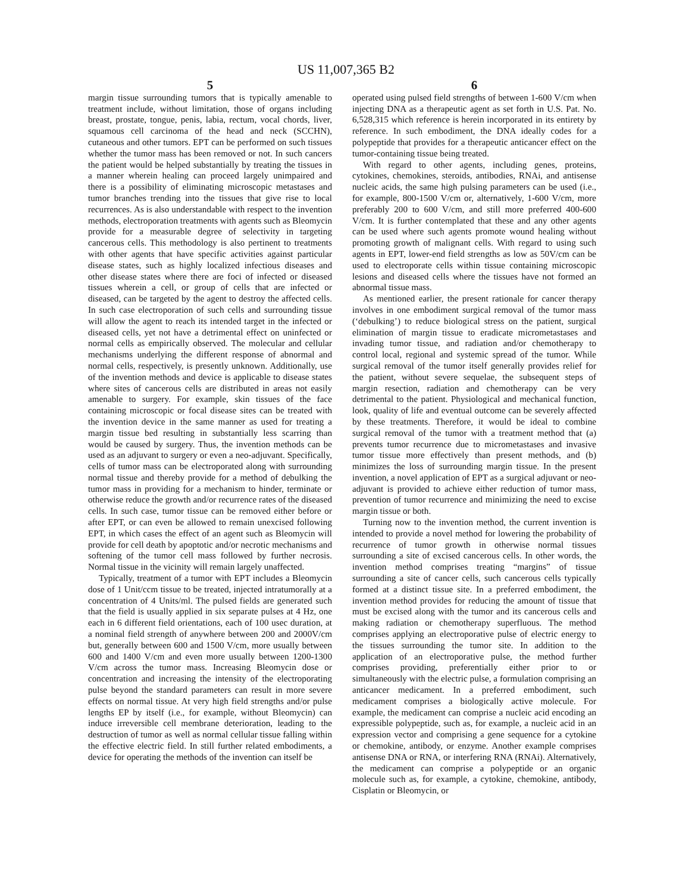US 11,007,365 B2
5
margin tissue surrounding tumors that is typically amenable to treatment include, without limitation, those of organs including breast, prostate, tongue, penis, labia, rectum, vocal chords, liver, squamous cell carcinoma of the head and neck (SCCHN), cutaneous and other tumors. EPT can be performed on such tissues whether the tumor mass has been removed or not. In such cancers the patient would be helped substantially by treating the tissues in a manner wherein healing can proceed largely unimpaired and there is a possibility of eliminating microscopic metastases and tumor branches trending into the tissues that give rise to local recurrences. As is also understandable with respect to the invention methods, electroporation treatments with agents such as Bleomycin provide for a measurable degree of selectivity in targeting cancerous cells. This methodology is also pertinent to treatments with other agents that have specific activities against particular disease states, such as highly localized infectious diseases and other disease states where there are foci of infected or diseased tissues wherein a cell, or group of cells that are infected or diseased, can be targeted by the agent to destroy the affected cells. In such case electroporation of such cells and surrounding tissue will allow the agent to reach its intended target in the infected or diseased cells, yet not have a detrimental effect on uninfected or normal cells as empirically observed. The molecular and cellular mechanisms underlying the different response of abnormal and normal cells, respectively, is presently unknown. Additionally, use of the invention methods and device is applicable to disease states where sites of cancerous cells are distributed in areas not easily amenable to surgery. For example, skin tissues of the face containing microscopic or focal disease sites can be treated with the invention device in the same manner as used for treating a margin tissue bed resulting in substantially less scarring than would be caused by surgery. Thus, the invention methods can be used as an adjuvant to surgery or even a neo-adjuvant. Specifically, cells of tumor mass can be electroporated along with surrounding normal tissue and thereby provide for a method of debulking the tumor mass in providing for a mechanism to hinder, terminate or otherwise reduce the growth and/or recurrence rates of the diseased cells. In such case, tumor tissue can be removed either before or after EPT, or can even be allowed to remain unexcised following EPT, in which cases the effect of an agent such as Bleomycin will provide for cell death by apoptotic and/or necrotic mechanisms and softening of the tumor cell mass followed by further necrosis. Normal tissue in the vicinity will remain largely unaffected.
Typically, treatment of a tumor with EPT includes a Bleomycin dose of 1 Unit/ccm tissue to be treated, injected intratumorally at a concentration of 4 Units/ml. The pulsed fields are generated such that the field is usually applied in six separate pulses at 4 Hz, one each in 6 different field orientations, each of 100 usec duration, at a nominal field strength of anywhere between 200 and 2000V/cm but, generally between 600 and 1500 V/cm, more usually between 600 and 1400 V/cm and even more usually between 1200-1300 V/cm across the tumor mass. Increasing Bleomycin dose or concentration and increasing the intensity of the electroporating pulse beyond the standard parameters can result in more severe effects on normal tissue. At very high field strengths and/or pulse lengths EP by itself (i.e., for example, without Bleomycin) can induce irreversible cell membrane deterioration, leading to the destruction of tumor as well as normal cellular tissue falling within the effective electric field. In still further related embodiments, a device for operating the methods of the invention can itself be
6
operated using pulsed field strengths of between 1-600 V/cm when injecting DNA as a therapeutic agent as set forth in U.S. Pat. No. 6,528,315 which reference is herein incorporated in its entirety by reference. In such embodiment, the DNA ideally codes for a polypeptide that provides for a therapeutic anticancer effect on the tumor-containing tissue being treated.
With regard to other agents, including genes, proteins, cytokines, chemokines, steroids, antibodies, RNAi, and antisense nucleic acids, the same high pulsing parameters can be used (i.e., for example, 800-1500 V/cm or, alternatively, 1-600 V/cm, more preferably 200 to 600 V/cm, and still more preferred 400-600 V/cm. It is further contemplated that these and any other agents can be used where such agents promote wound healing without promoting growth of malignant cells. With regard to using such agents in EPT, lower-end field strengths as low as 50V/cm can be used to electroporate cells within tissue containing microscopic lesions and diseased cells where the tissues have not formed an abnormal tissue mass.
As mentioned earlier, the present rationale for cancer therapy involves in one embodiment surgical removal of the tumor mass (‘debulking’) to reduce biological stress on the patient, surgical elimination of margin tissue to eradicate micrometastases and invading tumor tissue, and radiation and/or chemotherapy to control local, regional and systemic spread of the tumor. While surgical removal of the tumor itself generally provides relief for the patient, without severe sequelae, the subsequent steps of margin resection, radiation and chemotherapy can be very detrimental to the patient. Physiological and mechanical function, look, quality of life and eventual outcome can be severely affected by these treatments. Therefore, it would be ideal to combine surgical removal of the tumor with a treatment method that (a) prevents tumor recurrence due to micrometastases and invasive tumor tissue more effectively than present methods, and (b) minimizes the loss of surrounding margin tissue. In the present invention, a novel application of EPT as a surgical adjuvant or neo-adjuvant is provided to achieve either reduction of tumor mass, prevention of tumor recurrence and minimizing the need to excise margin tissue or both.
Turning now to the invention method, the current invention is intended to provide a novel method for lowering the probability of recurrence of tumor growth in otherwise normal tissues surrounding a site of excised cancerous cells. In other words, the invention method comprises treating “margins” of tissue surrounding a site of cancer cells, such cancerous cells typically formed at a distinct tissue site. In a preferred embodiment, the invention method provides for reducing the amount of tissue that must be excised along with the tumor and its cancerous cells and making radiation or chemotherapy superfluous. The method comprises applying an electroporative pulse of electric energy to the tissues surrounding the tumor site. In addition to the application of an electroporative pulse, the method further comprises providing, preferentially either prior to or simultaneously with the electric pulse, a formulation comprising an anticancer medicament. In a preferred embodiment, such medicament comprises a biologically active molecule. For example, the medicament can comprise a nucleic acid encoding an expressible polypeptide, such as, for example, a nucleic acid in an expression vector and comprising a gene sequence for a cytokine or chemokine, antibody, or enzyme. Another example comprises antisense DNA or RNA, or interfering RNA (RNAi). Alternatively, the medicament can comprise a polypeptide or an organic molecule such as, for example, a cytokine, chemokine, antibody, Cisplatin or Bleomycin, or